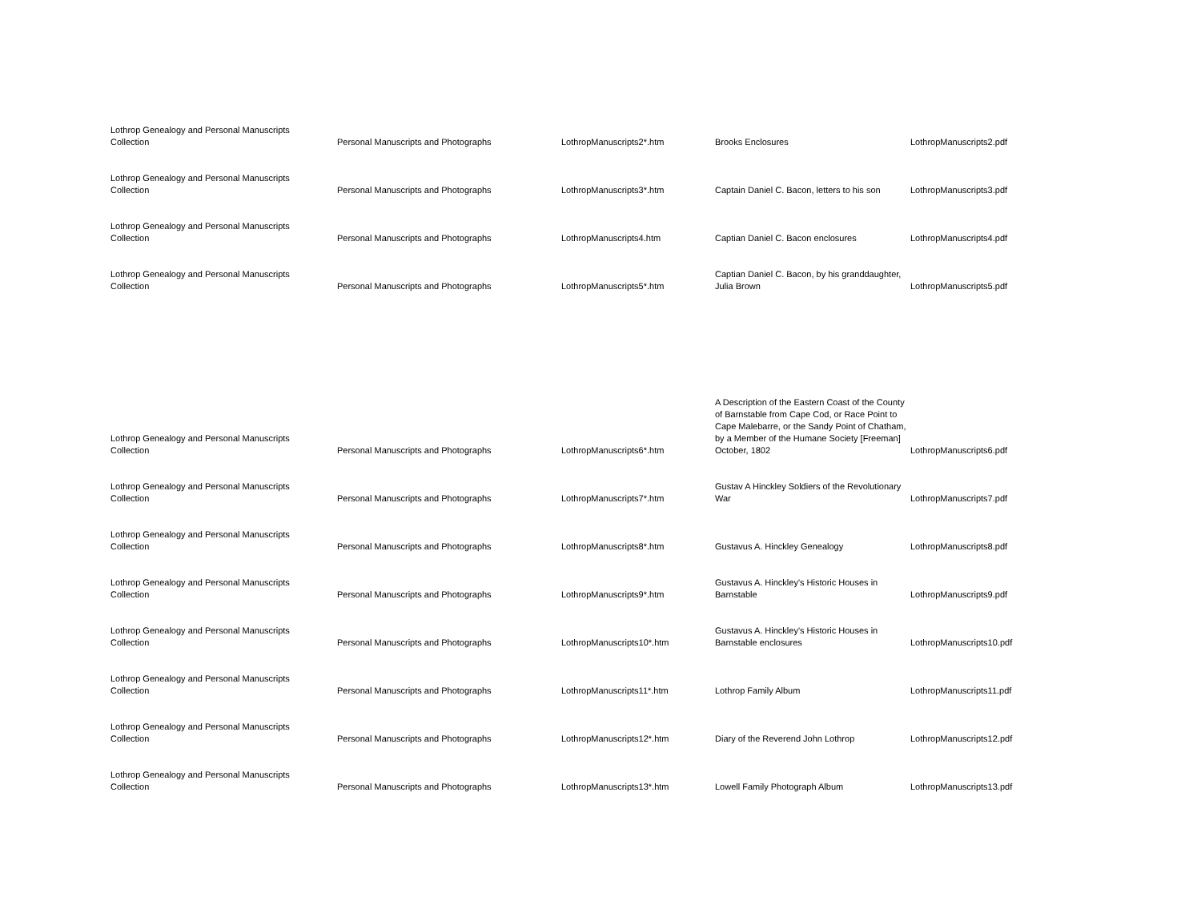| Lothrop Genealogy and Personal Manuscripts Collection | Personal Manuscripts and Photographs | LothropManuscripts2*.htm | Brooks Enclosures | LothropManuscripts2.pdf |
| Lothrop Genealogy and Personal Manuscripts Collection | Personal Manuscripts and Photographs | LothropManuscripts3*.htm | Captain Daniel C. Bacon, letters to his son | LothropManuscripts3.pdf |
| Lothrop Genealogy and Personal Manuscripts Collection | Personal Manuscripts and Photographs | LothropManuscripts4.htm | Captian Daniel C. Bacon enclosures | LothropManuscripts4.pdf |
| Lothrop Genealogy and Personal Manuscripts Collection | Personal Manuscripts and Photographs | LothropManuscripts5*.htm | Captian Daniel C. Bacon, by his granddaughter, Julia Brown | LothropManuscripts5.pdf |
| Lothrop Genealogy and Personal Manuscripts Collection | Personal Manuscripts and Photographs | LothropManuscripts6*.htm | A Description of the Eastern Coast of the County of Barnstable from Cape Cod, or Race Point to Cape Malebarre, or the Sandy Point of Chatham, by a Member of the Humane Society [Freeman] October, 1802 | LothropManuscripts6.pdf |
| Lothrop Genealogy and Personal Manuscripts Collection | Personal Manuscripts and Photographs | LothropManuscripts7*.htm | Gustav A Hinckley Soldiers of the Revolutionary War | LothropManuscripts7.pdf |
| Lothrop Genealogy and Personal Manuscripts Collection | Personal Manuscripts and Photographs | LothropManuscripts8*.htm | Gustavus A. Hinckley Genealogy | LothropManuscripts8.pdf |
| Lothrop Genealogy and Personal Manuscripts Collection | Personal Manuscripts and Photographs | LothropManuscripts9*.htm | Gustavus A. Hinckley's Historic Houses in Barnstable | LothropManuscripts9.pdf |
| Lothrop Genealogy and Personal Manuscripts Collection | Personal Manuscripts and Photographs | LothropManuscripts10*.htm | Gustavus A. Hinckley's Historic Houses in Barnstable enclosures | LothropManuscripts10.pdf |
| Lothrop Genealogy and Personal Manuscripts Collection | Personal Manuscripts and Photographs | LothropManuscripts11*.htm | Lothrop Family Album | LothropManuscripts11.pdf |
| Lothrop Genealogy and Personal Manuscripts Collection | Personal Manuscripts and Photographs | LothropManuscripts12*.htm | Diary of the Reverend John Lothrop | LothropManuscripts12.pdf |
| Lothrop Genealogy and Personal Manuscripts Collection | Personal Manuscripts and Photographs | LothropManuscripts13*.htm | Lowell Family Photograph Album | LothropManuscripts13.pdf |